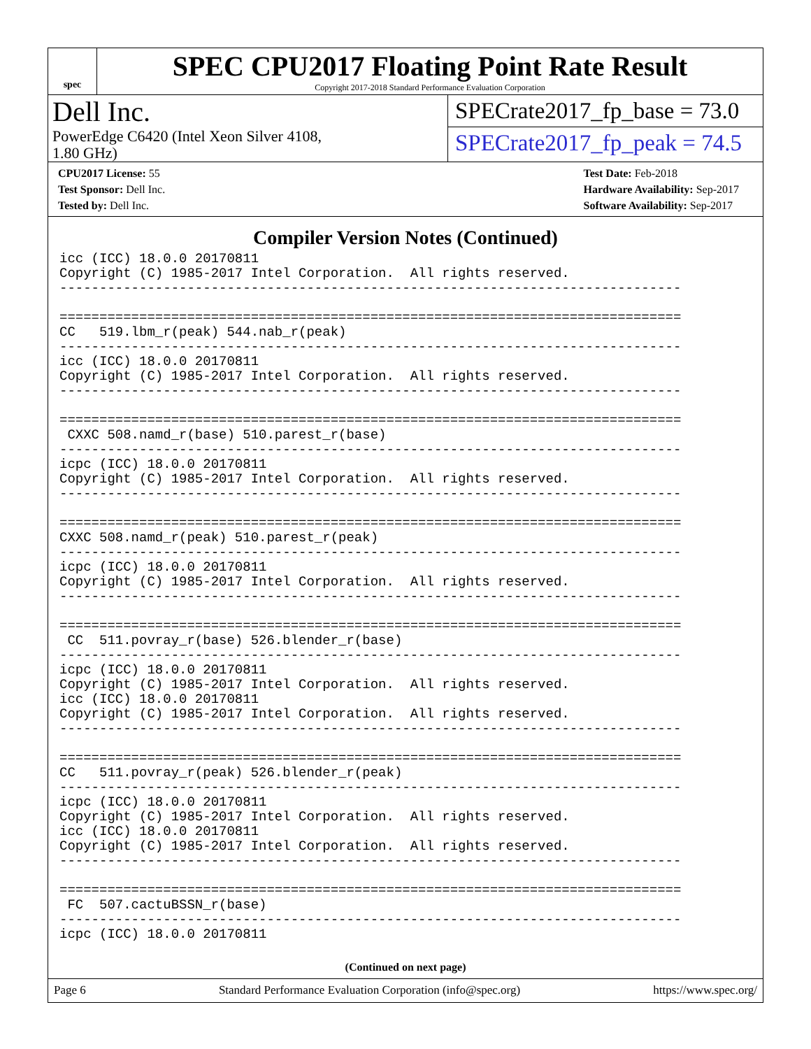spec
SPEC CPU2017 Floating Point Rate Result
Copyright 2017-2018 Standard Performance Evaluation Corporation
Dell Inc.
PowerEdge C6420 (Intel Xeon Silver 4108,
1.80 GHz)
SPECrate2017_fp_base = 73.0
SPECrate2017_fp_peak = 74.5
CPU2017 License: 55
Test Sponsor: Dell Inc.
Tested by: Dell Inc.
Test Date: Feb-2018
Hardware Availability: Sep-2017
Software Availability: Sep-2017
Compiler Version Notes (Continued)
icc (ICC) 18.0.0 20170811
Copyright (C) 1985-2017 Intel Corporation.  All rights reserved.
------------------------------------------------------------------------------

==============================================================================
CC   519.lbm_r(peak) 544.nab_r(peak)
------------------------------------------------------------------------------
icc (ICC) 18.0.0 20170811
Copyright (C) 1985-2017 Intel Corporation.  All rights reserved.
------------------------------------------------------------------------------

==============================================================================
 CXXC 508.namd_r(base) 510.parest_r(base)
------------------------------------------------------------------------------
icpc (ICC) 18.0.0 20170811
Copyright (C) 1985-2017 Intel Corporation.  All rights reserved.
------------------------------------------------------------------------------

==============================================================================
CXXC 508.namd_r(peak) 510.parest_r(peak)
------------------------------------------------------------------------------
icpc (ICC) 18.0.0 20170811
Copyright (C) 1985-2017 Intel Corporation.  All rights reserved.
------------------------------------------------------------------------------

==============================================================================
 CC  511.povray_r(base) 526.blender_r(base)
------------------------------------------------------------------------------
icpc (ICC) 18.0.0 20170811
Copyright (C) 1985-2017 Intel Corporation.  All rights reserved.
icc (ICC) 18.0.0 20170811
Copyright (C) 1985-2017 Intel Corporation.  All rights reserved.
------------------------------------------------------------------------------

==============================================================================
CC   511.povray_r(peak) 526.blender_r(peak)
------------------------------------------------------------------------------
icpc (ICC) 18.0.0 20170811
Copyright (C) 1985-2017 Intel Corporation.  All rights reserved.
icc (ICC) 18.0.0 20170811
Copyright (C) 1985-2017 Intel Corporation.  All rights reserved.
------------------------------------------------------------------------------

==============================================================================
 FC  507.cactuBSSN_r(base)
------------------------------------------------------------------------------
icpc (ICC) 18.0.0 20170811
(Continued on next page)
Page 6 Standard Performance Evaluation Corporation (info@spec.org) https://www.spec.org/